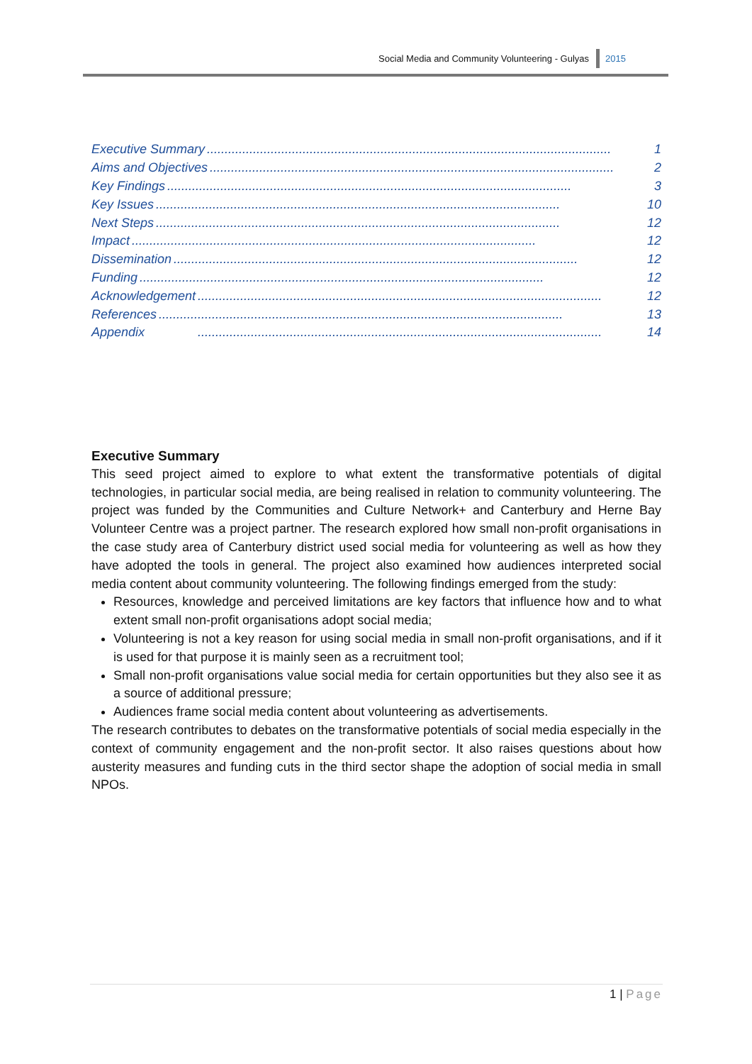Social Media and Community Volunteering - Gulyas 2015
Executive Summary.................................................................................................................. 1
Aims and Objectives.................................................................................................................. 2
Key Findings.................................................................................................................. 3
Key Issues.................................................................................................................. 10
Next Steps.................................................................................................................. 12
Impact.................................................................................................................. 12
Dissemination.................................................................................................................. 12
Funding.................................................................................................................. 12
Acknowledgement.................................................................................................................. 12
References.................................................................................................................. 13
Appendix.................................................................................................................. 14
Executive Summary
This seed project aimed to explore to what extent the transformative potentials of digital technologies, in particular social media, are being realised in relation to community volunteering. The project was funded by the Communities and Culture Network+ and Canterbury and Herne Bay Volunteer Centre was a project partner. The research explored how small non-profit organisations in the case study area of Canterbury district used social media for volunteering as well as how they have adopted the tools in general. The project also examined how audiences interpreted social media content about community volunteering. The following findings emerged from the study:
Resources, knowledge and perceived limitations are key factors that influence how and to what extent small non-profit organisations adopt social media;
Volunteering is not a key reason for using social media in small non-profit organisations, and if it is used for that purpose it is mainly seen as a recruitment tool;
Small non-profit organisations value social media for certain opportunities but they also see it as a source of additional pressure;
Audiences frame social media content about volunteering as advertisements.
The research contributes to debates on the transformative potentials of social media especially in the context of community engagement and the non-profit sector. It also raises questions about how austerity measures and funding cuts in the third sector shape the adoption of social media in small NPOs.
1 | Page